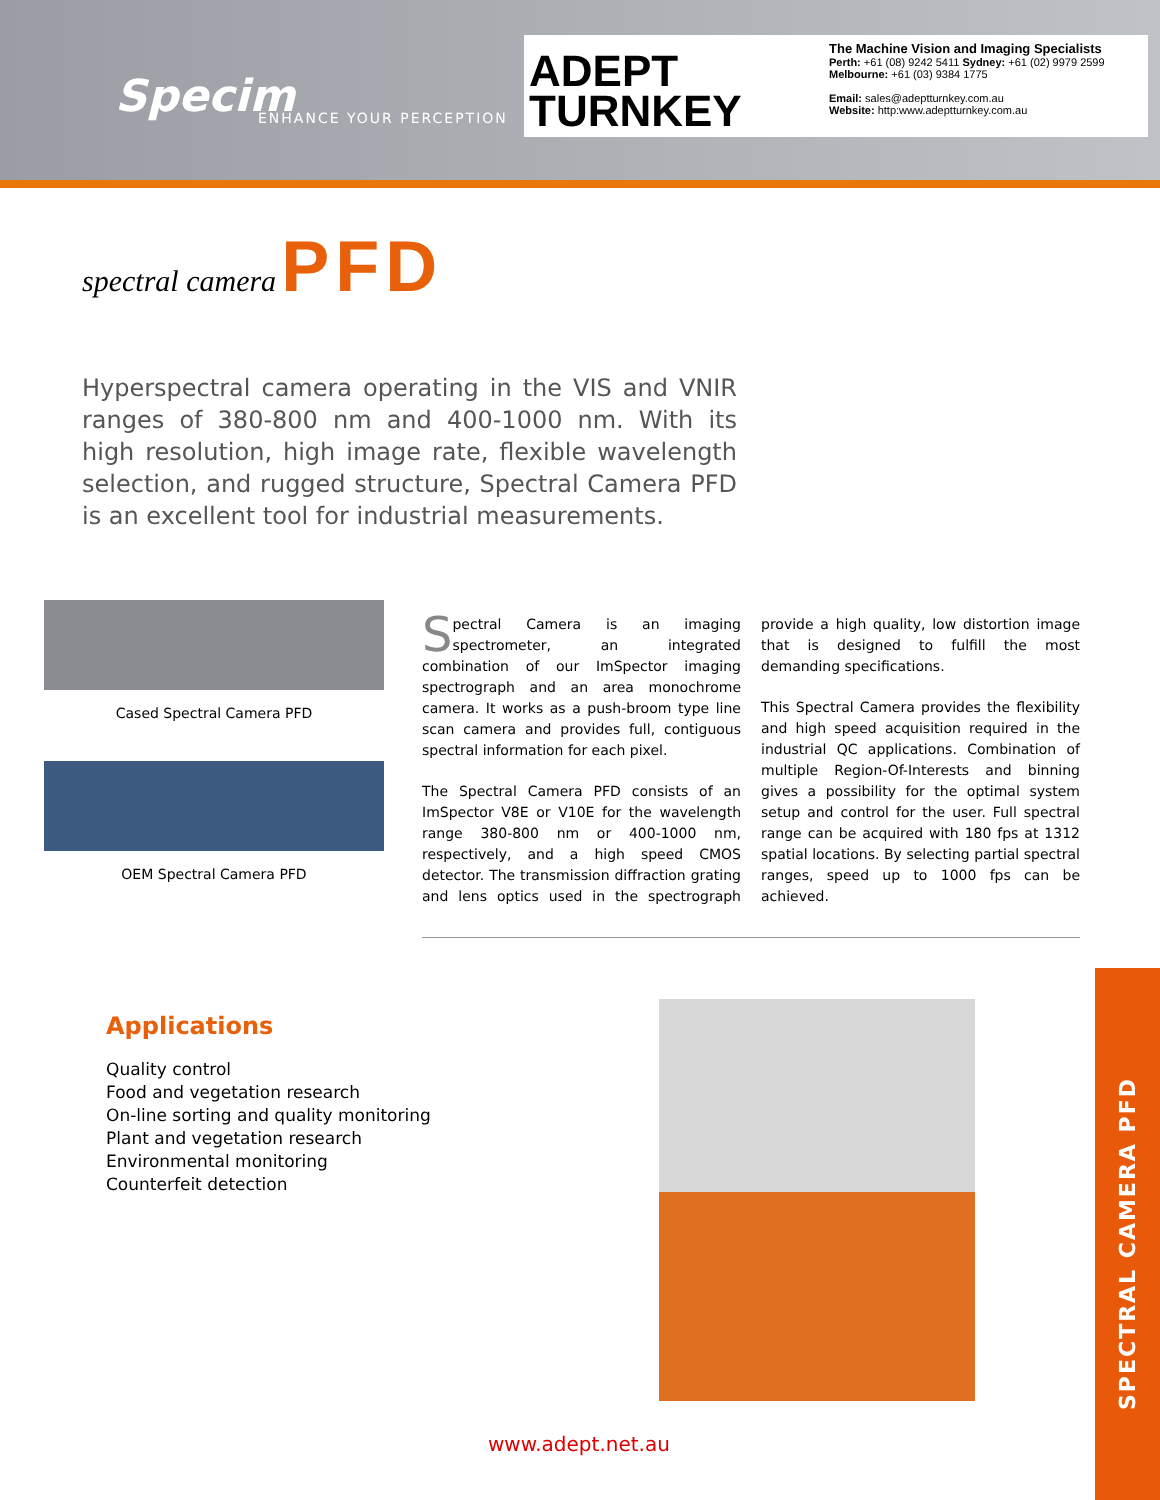Specim ENHANCE YOUR PERCEPTION
ADEPT
TURNKEY
The Machine Vision and Imaging Specialists
Perth: +61 (08) 9242 5411 Sydney: +61 (02) 9979 2599
Melbourne: +61 (03) 9384 1775
Email: sales@adeptturnkey.com.au
Website: http:www.adeptturnkey.com.au
spectral camera PFD
Hyperspectral camera operating in the VIS and VNIR ranges of 380-800 nm and 400-1000 nm. With its high resolution, high image rate, flexible wavelength selection, and rugged structure, Spectral Camera PFD is an excellent tool for industrial measurements.
Cased Spectral Camera PFD
OEM Spectral Camera PFD
Spectral Camera is an imaging spectrometer, an integrated combination of our ImSpector imaging spectrograph and an area monochrome camera. It works as a push-broom type line scan camera and provides full, contiguous spectral information for each pixel.
The Spectral Camera PFD consists of an ImSpector V8E or V10E for the wavelength range 380-800 nm or 400-1000 nm, respectively, and a high speed CMOS detector. The transmission diffraction grating and lens optics used in the spectrograph provide a high quality, low distortion image that is designed to fulfill the most demanding specifications.
This Spectral Camera provides the flexibility and high speed acquisition required in the industrial QC applications. Combination of multiple Region-Of-Interests and binning gives a possibility for the optimal system setup and control for the user. Full spectral range can be acquired with 180 fps at 1312 spatial locations. By selecting partial spectral ranges, speed up to 1000 fps can be achieved.
Applications
Quality control
Food and vegetation research
On-line sorting and quality monitoring
Plant and vegetation research
Environmental monitoring
Counterfeit detection
SPECTRAL CAMERA PFD
www.adept.net.au